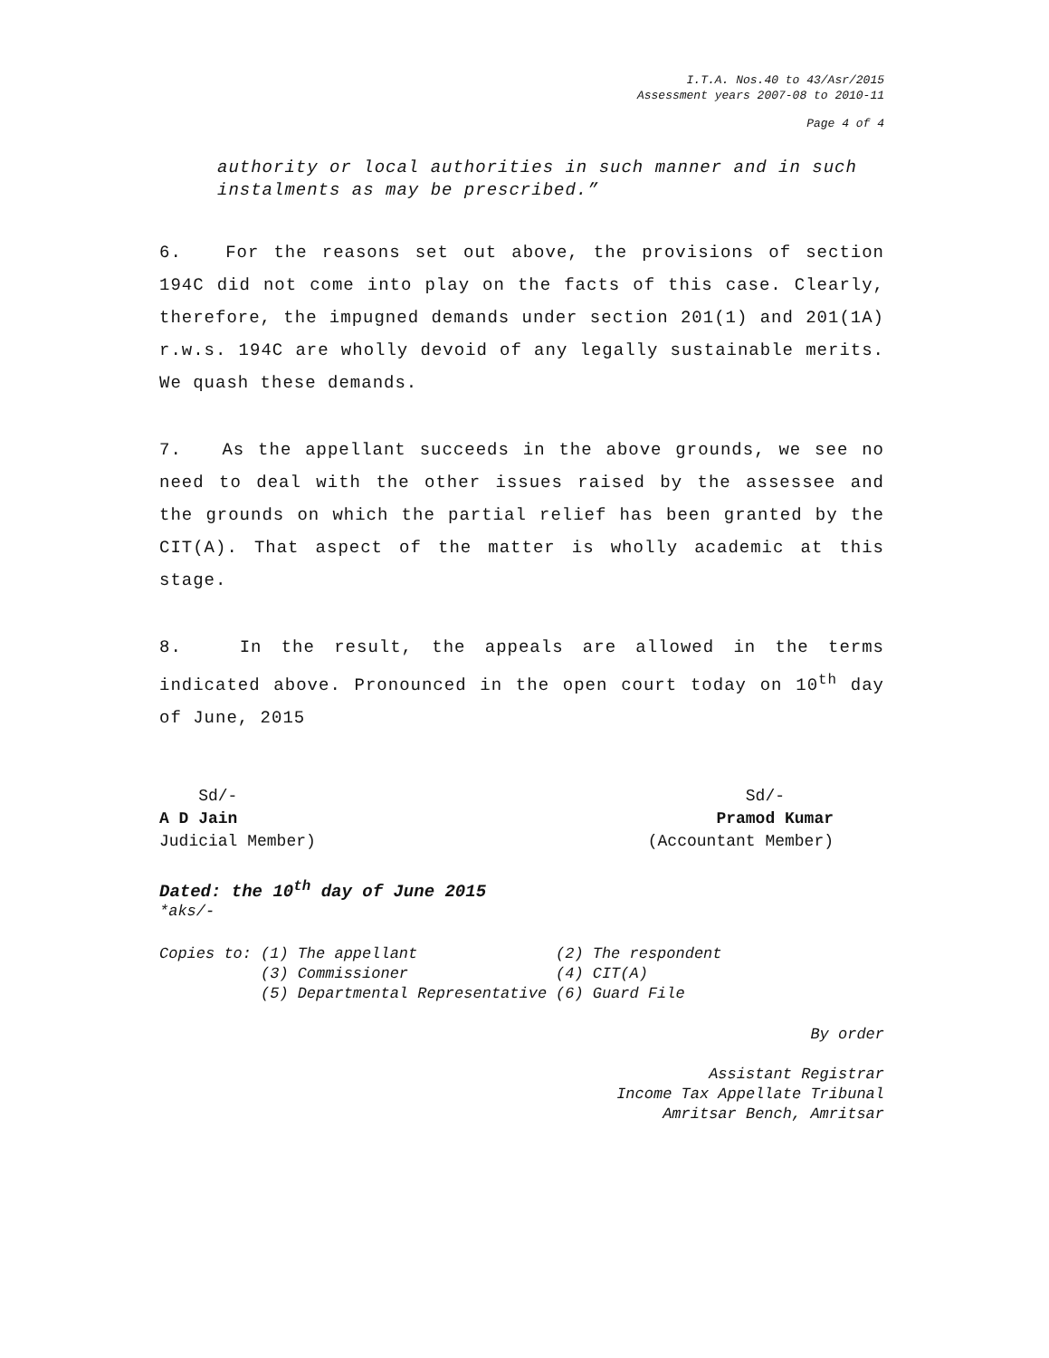I.T.A. Nos.40 to 43/Asr/2015
Assessment years 2007-08 to 2010-11
Page 4 of 4
authority or local authorities in such manner and in such instalments as may be prescribed.”
6. For the reasons set out above, the provisions of section 194C did not come into play on the facts of this case. Clearly, therefore, the impugned demands under section 201(1) and 201(1A) r.w.s. 194C are wholly devoid of any legally sustainable merits. We quash these demands.
7. As the appellant succeeds in the above grounds, we see no need to deal with the other issues raised by the assessee and the grounds on which the partial relief has been granted by the CIT(A). That aspect of the matter is wholly academic at this stage.
8. In the result, the appeals are allowed in the terms indicated above. Pronounced in the open court today on 10<sup>th</sup> day of June, 2015
Sd/-
A D Jain
Judicial Member)
Sd/-
Pramod Kumar
(Accountant Member)
Dated: the 10<sup>th</sup> day of June 2015
*aks/-
| Copies to: | (1) | The appellant | (2) | The respondent |
| | (3) | Commissioner | (4) | CIT(A) |
| | (5) | Departmental Representative | (6) | Guard File |
By order
Assistant Registrar
Income Tax Appellate Tribunal
Amritsar Bench, Amritsar